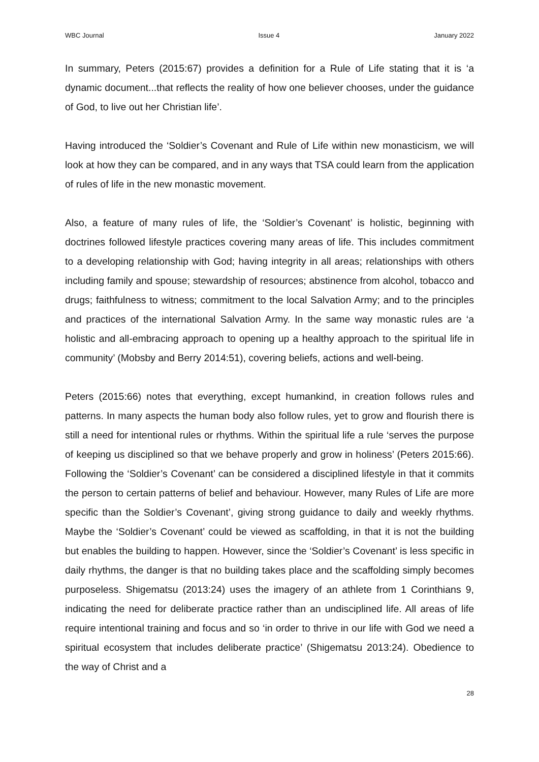WBC Journal Issue 4 January 2022
In summary, Peters (2015:67) provides a definition for a Rule of Life stating that it is ‘a dynamic document...that reflects the reality of how one believer chooses, under the guidance of God, to live out her Christian life’.
Having introduced the ‘Soldier’s Covenant and Rule of Life within new monasticism, we will look at how they can be compared, and in any ways that TSA could learn from the application of rules of life in the new monastic movement.
Also, a feature of many rules of life, the ‘Soldier’s Covenant’ is holistic, beginning with doctrines followed lifestyle practices covering many areas of life. This includes commitment to a developing relationship with God; having integrity in all areas; relationships with others including family and spouse; stewardship of resources; abstinence from alcohol, tobacco and drugs; faithfulness to witness; commitment to the local Salvation Army; and to the principles and practices of the international Salvation Army. In the same way monastic rules are ‘a holistic and all-embracing approach to opening up a healthy approach to the spiritual life in community’ (Mobsby and Berry 2014:51), covering beliefs, actions and well-being.
Peters (2015:66) notes that everything, except humankind, in creation follows rules and patterns. In many aspects the human body also follow rules, yet to grow and flourish there is still a need for intentional rules or rhythms. Within the spiritual life a rule ‘serves the purpose of keeping us disciplined so that we behave properly and grow in holiness’ (Peters 2015:66). Following the ‘Soldier’s Covenant’ can be considered a disciplined lifestyle in that it commits the person to certain patterns of belief and behaviour. However, many Rules of Life are more specific than the Soldier’s Covenant’, giving strong guidance to daily and weekly rhythms. Maybe the ‘Soldier’s Covenant’ could be viewed as scaffolding, in that it is not the building but enables the building to happen. However, since the ‘Soldier’s Covenant’ is less specific in daily rhythms, the danger is that no building takes place and the scaffolding simply becomes purposeless. Shigematsu (2013:24) uses the imagery of an athlete from 1 Corinthians 9, indicating the need for deliberate practice rather than an undisciplined life. All areas of life require intentional training and focus and so ‘in order to thrive in our life with God we need a spiritual ecosystem that includes deliberate practice’ (Shigematsu 2013:24). Obedience to the way of Christ and a
28